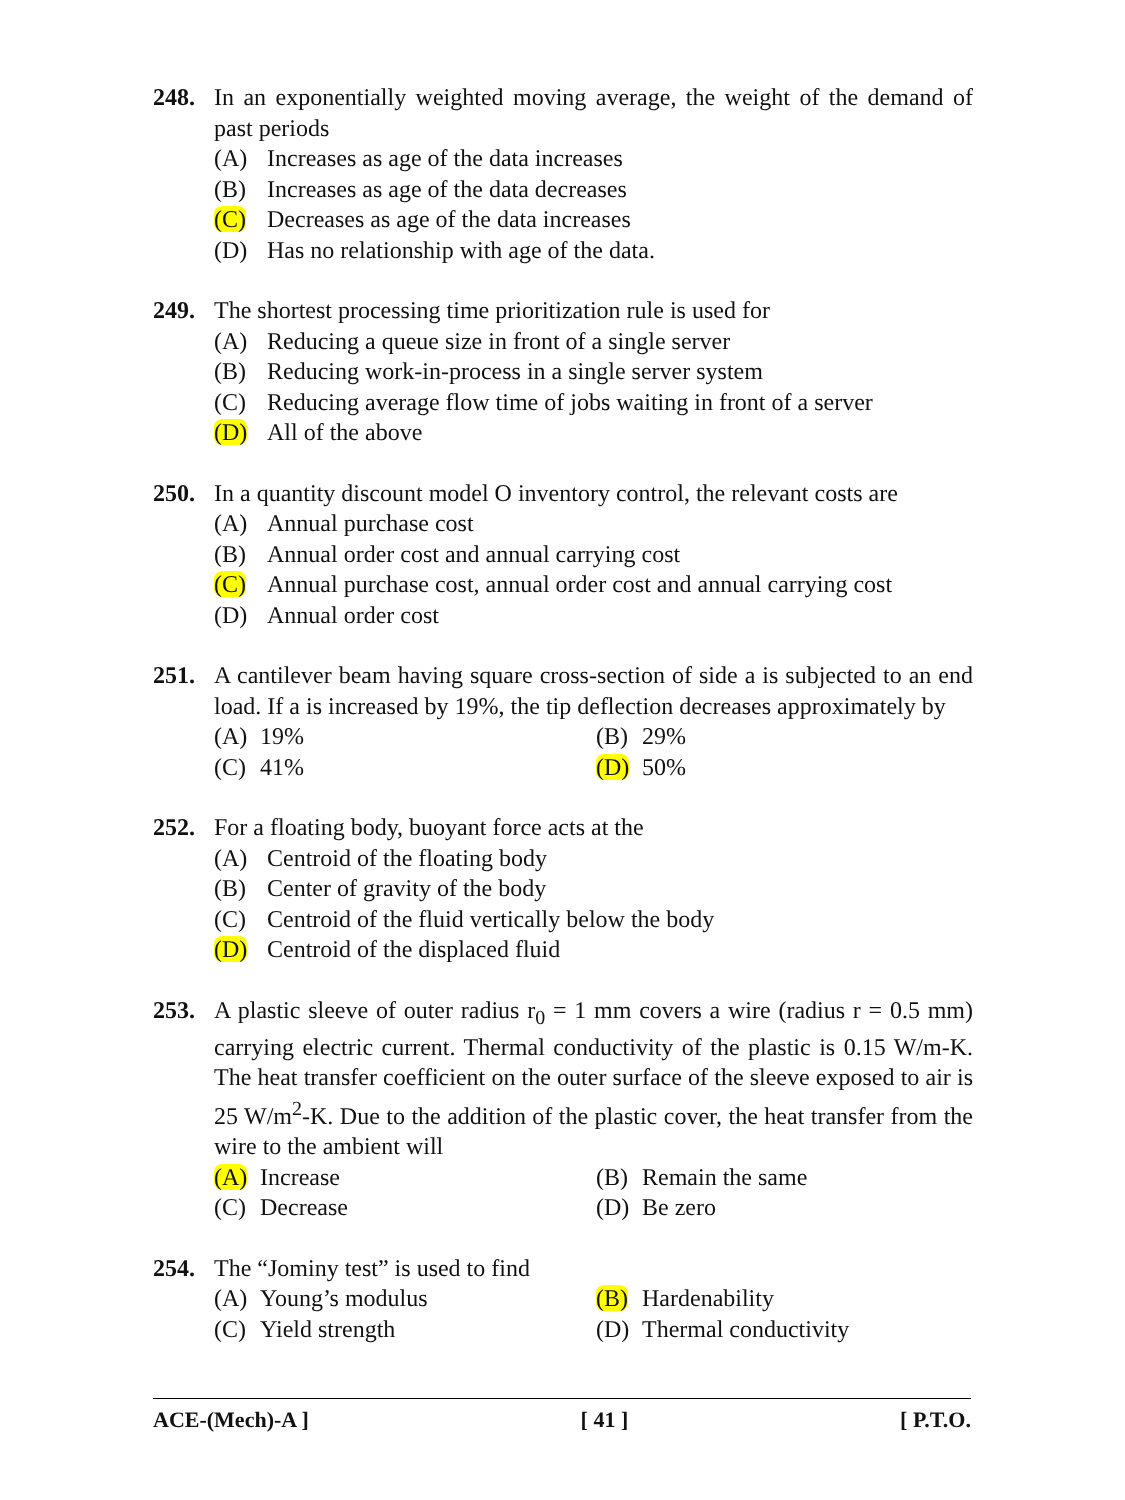248. In an exponentially weighted moving average, the weight of the demand of past periods
(A) Increases as age of the data increases
(B) Increases as age of the data decreases
(C) Decreases as age of the data increases
(D) Has no relationship with age of the data.
249. The shortest processing time prioritization rule is used for
(A) Reducing a queue size in front of a single server
(B) Reducing work-in-process in a single server system
(C) Reducing average flow time of jobs waiting in front of a server
(D) All of the above
250. In a quantity discount model O inventory control, the relevant costs are
(A) Annual purchase cost
(B) Annual order cost and annual carrying cost
(C) Annual purchase cost, annual order cost and annual carrying cost
(D) Annual order cost
251. A cantilever beam having square cross-section of side a is subjected to an end load. If a is increased by 19%, the tip deflection decreases approximately by
(A) 19%
(B) 29%
(C) 41%
(D) 50%
252. For a floating body, buoyant force acts at the
(A) Centroid of the floating body
(B) Center of gravity of the body
(C) Centroid of the fluid vertically below the body
(D) Centroid of the displaced fluid
253. A plastic sleeve of outer radius r<sub>0</sub> = 1 mm covers a wire (radius r = 0.5 mm) carrying electric current. Thermal conductivity of the plastic is 0.15 W/m-K. The heat transfer coefficient on the outer surface of the sleeve exposed to air is 25 W/m<sup>2</sup>-K. Due to the addition of the plastic cover, the heat transfer from the wire to the ambient will
(A) Increase
(B) Remain the same
(C) Decrease
(D) Be zero
254. The “Jominy test” is used to find
(A) Young’s modulus
(B) Hardenability
(C) Yield strength
(D) Thermal conductivity
ACE-(Mech)-A ] [ 41 ] [ P.T.O.